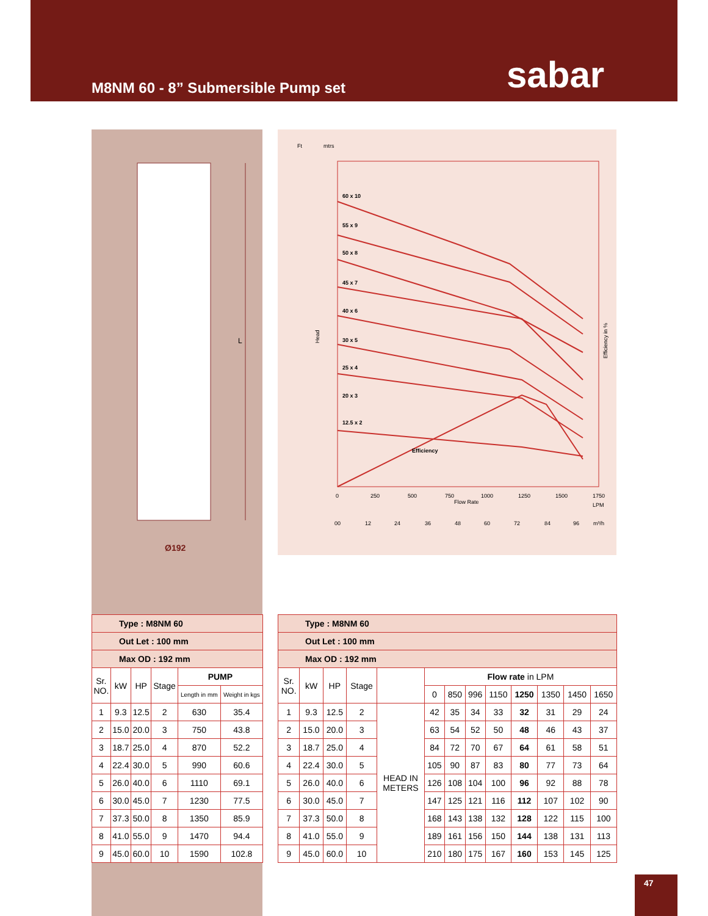M8NM 60 - 8” Submersible Pump set
sabar
L
Ø192
Ft
mtrs
60 x 10
55 x 9
50 x 8
45 x 7
40 x 6
30 x 5
25 x 4
20 x 3
12.5 x 2
Efficiency
0
250
500
750
1000
1250
1500
1750
Flow Rate
LPM
00
12
24
36
48
60
72
84
96
m³/h
Efficiency in %
Head
| Type : M8NM 60 | | | | | |
| Out Let : 100 mm | | | | | |
| Max OD : 192 mm | | | | | |
| Sr. NO. | kW | HP | Stage | PUMP | |
| | | | | Length in mm | Weight in kgs |
| 1 | 9.3 | 12.5 | 2 | 630 | 35.4 |
| 2 | 15.0 | 20.0 | 3 | 750 | 43.8 |
| 3 | 18.7 | 25.0 | 4 | 870 | 52.2 |
| 4 | 22.4 | 30.0 | 5 | 990 | 60.6 |
| 5 | 26.0 | 40.0 | 6 | 1110 | 69.1 |
| 6 | 30.0 | 45.0 | 7 | 1230 | 77.5 |
| 7 | 37.3 | 50.0 | 8 | 1350 | 85.9 |
| 8 | 41.0 | 55.0 | 9 | 1470 | 94.4 |
| 9 | 45.0 | 60.0 | 10 | 1590 | 102.8 |
| Type : M8NM 60 | | | | | | | | | | | | |
| Out Let : 100 mm | | | | | | | | | | | | |
| Max OD : 192 mm | | | | | | | | | | | | |
| Sr. NO. | kW | HP | Stage | | Flow rate in LPM | | | | | | | |
| | | | | | 0 | 850 | 996 | 1150 | 1250 | 1350 | 1450 | 1650 |
| 1 | 9.3 | 12.5 | 2 | HEAD IN METERS | 42 | 35 | 34 | 33 | 32 | 31 | 29 | 24 |
| 2 | 15.0 | 20.0 | 3 | | 63 | 54 | 52 | 50 | 48 | 46 | 43 | 37 |
| 3 | 18.7 | 25.0 | 4 | | 84 | 72 | 70 | 67 | 64 | 61 | 58 | 51 |
| 4 | 22.4 | 30.0 | 5 | | 105 | 90 | 87 | 83 | 80 | 77 | 73 | 64 |
| 5 | 26.0 | 40.0 | 6 | | 126 | 108 | 104 | 100 | 96 | 92 | 88 | 78 |
| 6 | 30.0 | 45.0 | 7 | | 147 | 125 | 121 | 116 | 112 | 107 | 102 | 90 |
| 7 | 37.3 | 50.0 | 8 | | 168 | 143 | 138 | 132 | 128 | 122 | 115 | 100 |
| 8 | 41.0 | 55.0 | 9 | | 189 | 161 | 156 | 150 | 144 | 138 | 131 | 113 |
| 9 | 45.0 | 60.0 | 10 | | 210 | 180 | 175 | 167 | 160 | 153 | 145 | 125 |
47